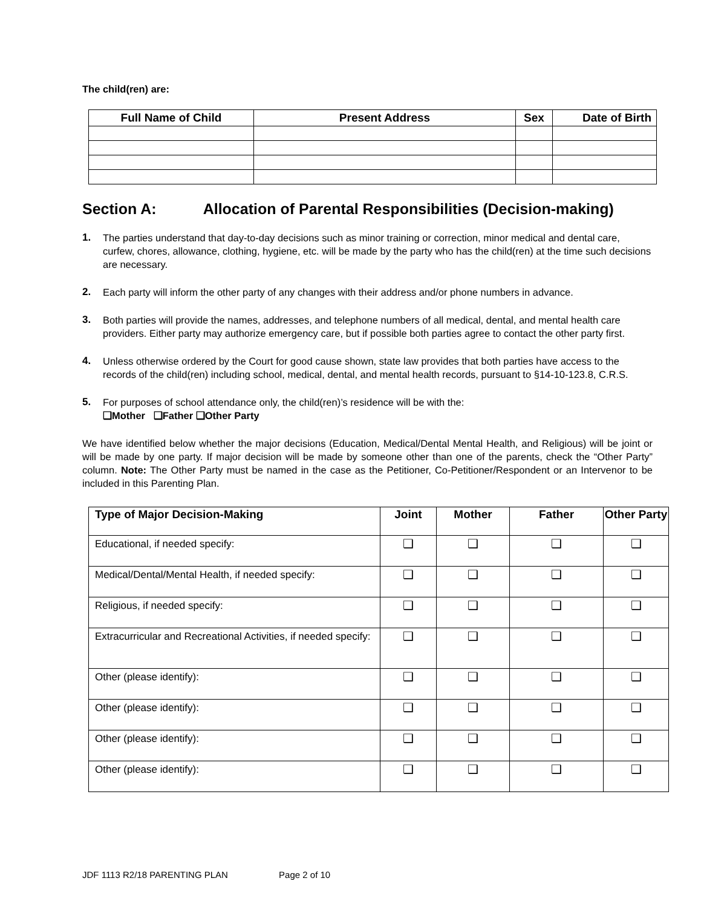The child(ren) are:
| Full Name of Child | Present Address | Sex | Date of Birth |
| --- | --- | --- | --- |
Section A: Allocation of Parental Responsibilities (Decision-making)
1. The parties understand that day-to-day decisions such as minor training or correction, minor medical and dental care, curfew, chores, allowance, clothing, hygiene, etc. will be made by the party who has the child(ren) at the time such decisions are necessary.
2. Each party will inform the other party of any changes with their address and/or phone numbers in advance.
3. Both parties will provide the names, addresses, and telephone numbers of all medical, dental, and mental health care providers. Either party may authorize emergency care, but if possible both parties agree to contact the other party first.
4. Unless otherwise ordered by the Court for good cause shown, state law provides that both parties have access to the records of the child(ren) including school, medical, dental, and mental health records, pursuant to §14-10-123.8, C.R.S.
5. For purposes of school attendance only, the child(ren)’s residence will be with the:
❑Mother ❑Father ❑Other Party
We have identified below whether the major decisions (Education, Medical/Dental Mental Health, and Religious) will be joint or will be made by one party. If major decision will be made by someone other than one of the parents, check the “Other Party” column. Note: The Other Party must be named in the case as the Petitioner, Co-Petitioner/Respondent or an Intervenor to be included in this Parenting Plan.
| Type of Major Decision-Making | Joint | Mother | Father | Other Party |
| --- | --- | --- | --- | --- |
| Educational, if needed specify: | ❑ | ❑ | ❑ | ❑ |
| Medical/Dental/Mental Health, if needed specify: | ❑ | ❑ | ❑ | ❑ |
| Religious, if needed specify: | ❑ | ❑ | ❑ | ❑ |
| Extracurricular and Recreational Activities, if needed specify: | ❑ | ❑ | ❑ | ❑ |
| Other (please identify): | ❑ | ❑ | ❑ | ❑ |
| Other (please identify): | ❑ | ❑ | ❑ | ❑ |
| Other (please identify): | ❑ | ❑ | ❑ | ❑ |
| Other (please identify): | ❑ | ❑ | ❑ | ❑ |
JDF 1113 R2/18 PARENTING PLAN Page 2 of 10